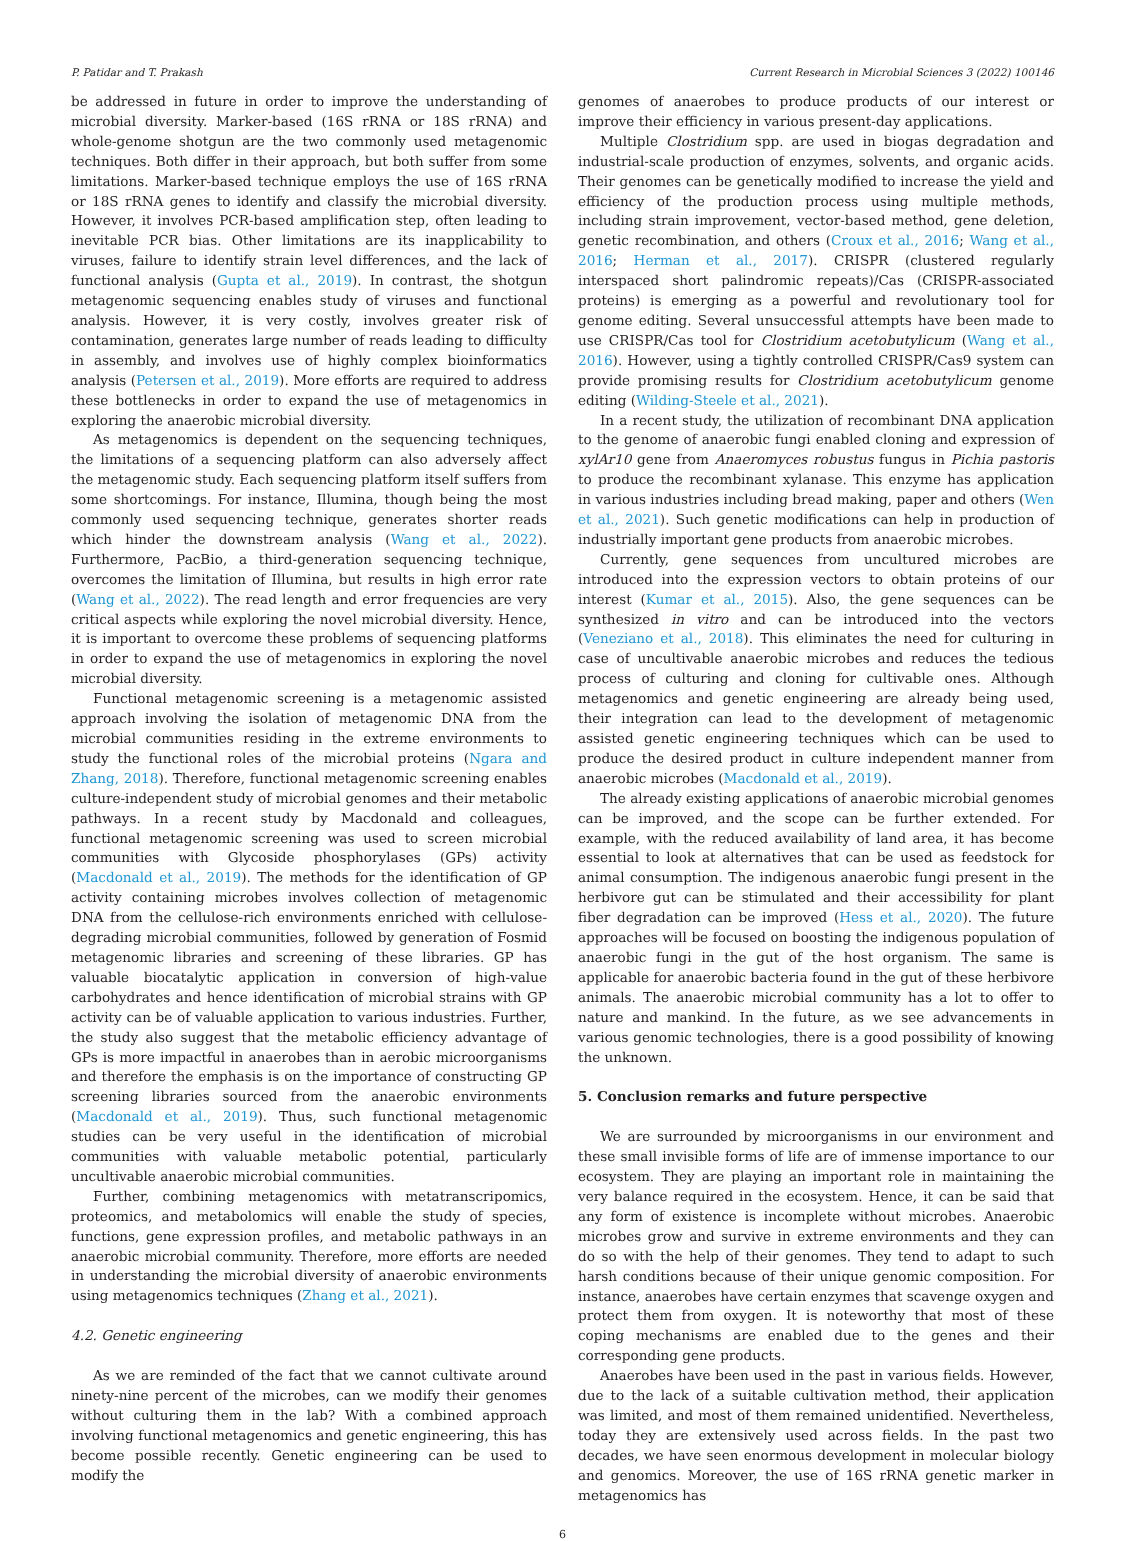P. Patidar and T. Prakash Current Research in Microbial Sciences 3 (2022) 100146
be addressed in future in order to improve the understanding of microbial diversity. Marker-based (16S rRNA or 18S rRNA) and whole-genome shotgun are the two commonly used metagenomic techniques. Both differ in their approach, but both suffer from some limitations. Marker-based technique employs the use of 16S rRNA or 18S rRNA genes to identify and classify the microbial diversity. However, it involves PCR-based amplification step, often leading to inevitable PCR bias. Other limitations are its inapplicability to viruses, failure to identify strain level differences, and the lack of functional analysis (Gupta et al., 2019). In contrast, the shotgun metagenomic sequencing enables study of viruses and functional analysis. However, it is very costly, involves greater risk of contamination, generates large number of reads leading to difficulty in assembly, and involves use of highly complex bioinformatics analysis (Petersen et al., 2019). More efforts are required to address these bottlenecks in order to expand the use of metagenomics in exploring the anaerobic microbial diversity.
As metagenomics is dependent on the sequencing techniques, the limitations of a sequencing platform can also adversely affect the metagenomic study. Each sequencing platform itself suffers from some shortcomings. For instance, Illumina, though being the most commonly used sequencing technique, generates shorter reads which hinder the downstream analysis (Wang et al., 2022). Furthermore, PacBio, a third-generation sequencing technique, overcomes the limitation of Illumina, but results in high error rate (Wang et al., 2022). The read length and error frequencies are very critical aspects while exploring the novel microbial diversity. Hence, it is important to overcome these problems of sequencing platforms in order to expand the use of metagenomics in exploring the novel microbial diversity.
Functional metagenomic screening is a metagenomic assisted approach involving the isolation of metagenomic DNA from the microbial communities residing in the extreme environments to study the functional roles of the microbial proteins (Ngara and Zhang, 2018). Therefore, functional metagenomic screening enables culture-independent study of microbial genomes and their metabolic pathways. In a recent study by Macdonald and colleagues, functional metagenomic screening was used to screen microbial communities with Glycoside phosphorylases (GPs) activity (Macdonald et al., 2019). The methods for the identification of GP activity containing microbes involves collection of metagenomic DNA from the cellulose-rich environments enriched with cellulose-degrading microbial communities, followed by generation of Fosmid metagenomic libraries and screening of these libraries. GP has valuable biocatalytic application in conversion of high-value carbohydrates and hence identification of microbial strains with GP activity can be of valuable application to various industries. Further, the study also suggest that the metabolic efficiency advantage of GPs is more impactful in anaerobes than in aerobic microorganisms and therefore the emphasis is on the importance of constructing GP screening libraries sourced from the anaerobic environments (Macdonald et al., 2019). Thus, such functional metagenomic studies can be very useful in the identification of microbial communities with valuable metabolic potential, particularly uncultivable anaerobic microbial communities.
Further, combining metagenomics with metatranscripomics, proteomics, and metabolomics will enable the study of species, functions, gene expression profiles, and metabolic pathways in an anaerobic microbial community. Therefore, more efforts are needed in understanding the microbial diversity of anaerobic environments using metagenomics techniques (Zhang et al., 2021).
4.2. Genetic engineering
As we are reminded of the fact that we cannot cultivate around ninety-nine percent of the microbes, can we modify their genomes without culturing them in the lab? With a combined approach involving functional metagenomics and genetic engineering, this has become possible recently. Genetic engineering can be used to modify the
genomes of anaerobes to produce products of our interest or improve their efficiency in various present-day applications.
Multiple Clostridium spp. are used in biogas degradation and industrial-scale production of enzymes, solvents, and organic acids. Their genomes can be genetically modified to increase the yield and efficiency of the production process using multiple methods, including strain improvement, vector-based method, gene deletion, genetic recombination, and others (Croux et al., 2016; Wang et al., 2016; Herman et al., 2017). CRISPR (clustered regularly interspaced short palindromic repeats)/Cas (CRISPR-associated proteins) is emerging as a powerful and revolutionary tool for genome editing. Several unsuccessful attempts have been made to use CRISPR/Cas tool for Clostridium acetobutylicum (Wang et al., 2016). However, using a tightly controlled CRISPR/Cas9 system can provide promising results for Clostridium acetobutylicum genome editing (Wilding-Steele et al., 2021).
In a recent study, the utilization of recombinant DNA application to the genome of anaerobic fungi enabled cloning and expression of xylAr10 gene from Anaeromyces robustus fungus in Pichia pastoris to produce the recombinant xylanase. This enzyme has application in various industries including bread making, paper and others (Wen et al., 2021). Such genetic modifications can help in production of industrially important gene products from anaerobic microbes.
Currently, gene sequences from uncultured microbes are introduced into the expression vectors to obtain proteins of our interest (Kumar et al., 2015). Also, the gene sequences can be synthesized in vitro and can be introduced into the vectors (Veneziano et al., 2018). This eliminates the need for culturing in case of uncultivable anaerobic microbes and reduces the tedious process of culturing and cloning for cultivable ones. Although metagenomics and genetic engineering are already being used, their integration can lead to the development of metagenomic assisted genetic engineering techniques which can be used to produce the desired product in culture independent manner from anaerobic microbes (Macdonald et al., 2019).
The already existing applications of anaerobic microbial genomes can be improved, and the scope can be further extended. For example, with the reduced availability of land area, it has become essential to look at alternatives that can be used as feedstock for animal consumption. The indigenous anaerobic fungi present in the herbivore gut can be stimulated and their accessibility for plant fiber degradation can be improved (Hess et al., 2020). The future approaches will be focused on boosting the indigenous population of anaerobic fungi in the gut of the host organism. The same is applicable for anaerobic bacteria found in the gut of these herbivore animals. The anaerobic microbial community has a lot to offer to nature and mankind. In the future, as we see advancements in various genomic technologies, there is a good possibility of knowing the unknown.
5. Conclusion remarks and future perspective
We are surrounded by microorganisms in our environment and these small invisible forms of life are of immense importance to our ecosystem. They are playing an important role in maintaining the very balance required in the ecosystem. Hence, it can be said that any form of existence is incomplete without microbes. Anaerobic microbes grow and survive in extreme environments and they can do so with the help of their genomes. They tend to adapt to such harsh conditions because of their unique genomic composition. For instance, anaerobes have certain enzymes that scavenge oxygen and protect them from oxygen. It is noteworthy that most of these coping mechanisms are enabled due to the genes and their corresponding gene products.
Anaerobes have been used in the past in various fields. However, due to the lack of a suitable cultivation method, their application was limited, and most of them remained unidentified. Nevertheless, today they are extensively used across fields. In the past two decades, we have seen enormous development in molecular biology and genomics. Moreover, the use of 16S rRNA genetic marker in metagenomics has
6